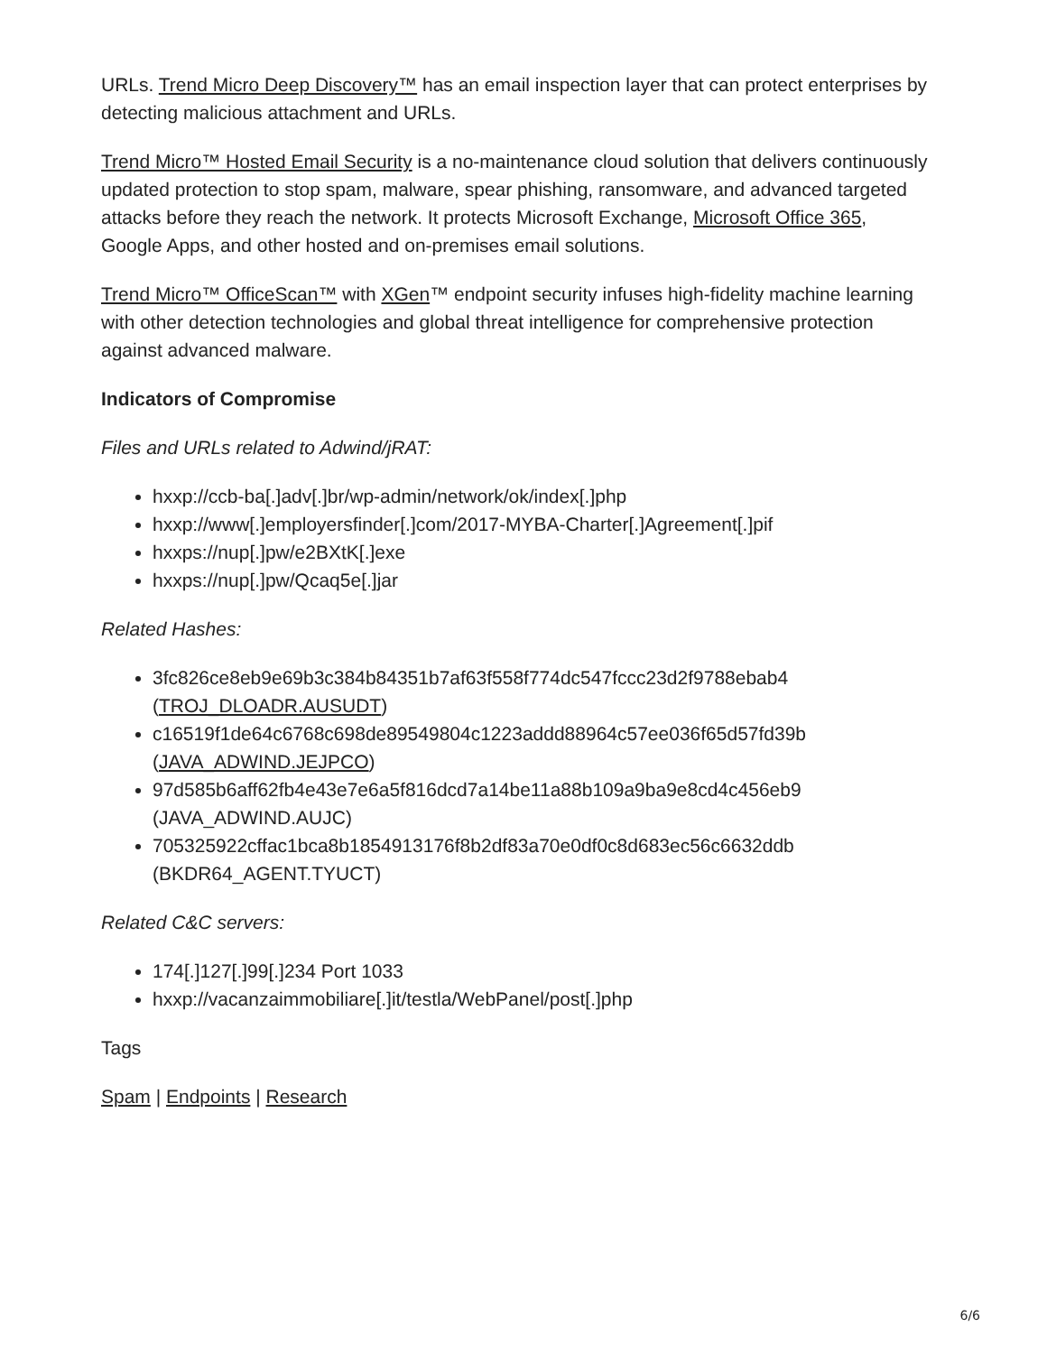URLs. Trend Micro Deep Discovery™ has an email inspection layer that can protect enterprises by detecting malicious attachment and URLs.
Trend Micro™ Hosted Email Security is a no-maintenance cloud solution that delivers continuously updated protection to stop spam, malware, spear phishing, ransomware, and advanced targeted attacks before they reach the network. It protects Microsoft Exchange, Microsoft Office 365, Google Apps, and other hosted and on-premises email solutions.
Trend Micro™ OfficeScan™ with XGen™ endpoint security infuses high-fidelity machine learning with other detection technologies and global threat intelligence for comprehensive protection against advanced malware.
Indicators of Compromise
Files and URLs related to Adwind/jRAT:
hxxp://ccb-ba[.]adv[.]br/wp-admin/network/ok/index[.]php
hxxp://www[.]employersfinder[.]com/2017-MYBA-Charter[.]Agreement[.]pif
hxxps://nup[.]pw/e2BXtK[.]exe
hxxps://nup[.]pw/Qcaq5e[.]jar
Related Hashes:
3fc826ce8eb9e69b3c384b84351b7af63f558f774dc547fccc23d2f9788ebab4 (TROJ_DLOADR.AUSUDT)
c16519f1de64c6768c698de89549804c1223addd88964c57ee036f65d57fd39b (JAVA_ADWIND.JEJPCO)
97d585b6aff62fb4e43e7e6a5f816dcd7a14be11a88b109a9ba9e8cd4c456eb9 (JAVA_ADWIND.AUJC)
705325922cffac1bca8b1854913176f8b2df83a70e0df0c8d683ec56c6632ddb (BKDR64_AGENT.TYUCT)
Related C&C servers:
174[.]127[.]99[.]234 Port 1033
hxxp://vacanzaimmobiliare[.]it/testla/WebPanel/post[.]php
Tags
Spam | Endpoints | Research
6/6